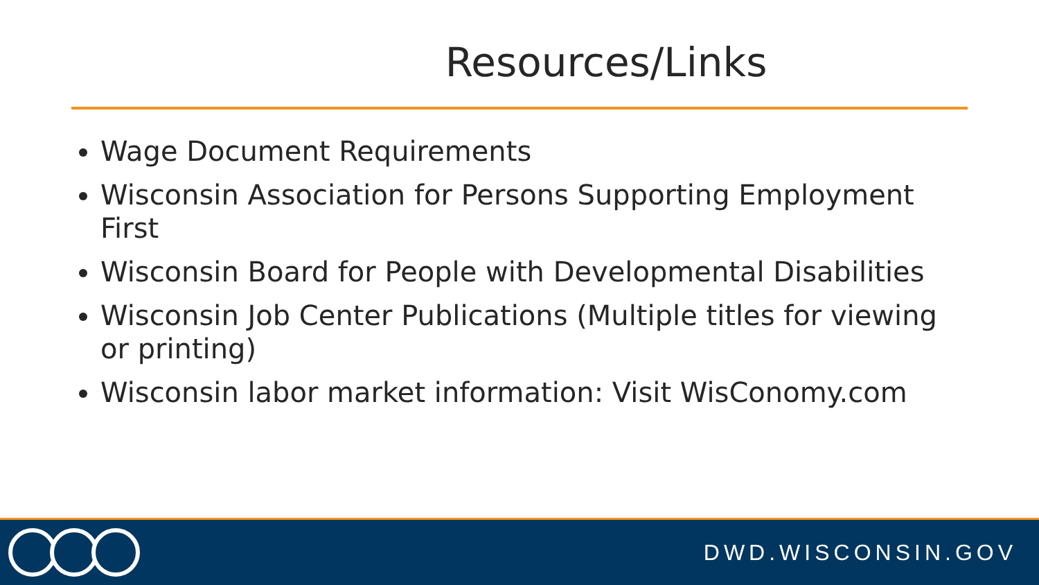Resources/Links
Wage Document Requirements
Wisconsin Association for Persons Supporting Employment First
Wisconsin Board for People with Developmental Disabilities
Wisconsin Job Center Publications (Multiple titles for viewing or printing)
Wisconsin labor market information: Visit WisConomy.com
DWD.WISCONSIN.GOV